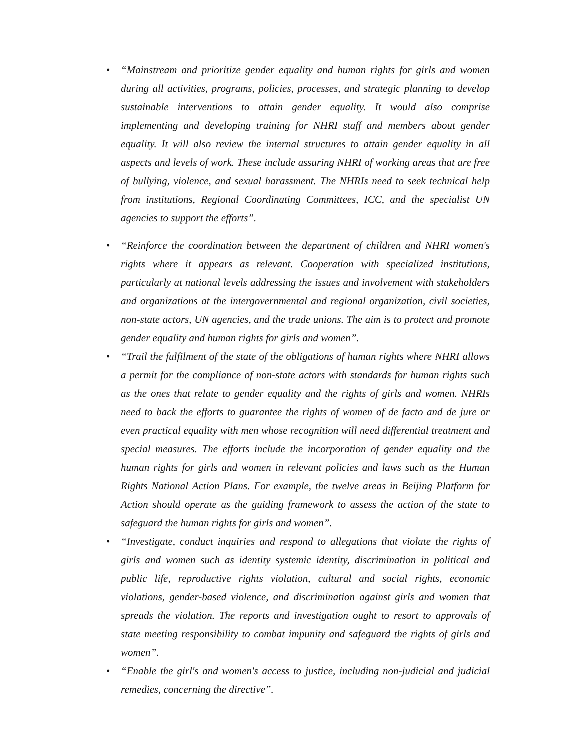• “Mainstream and prioritize gender equality and human rights for girls and women during all activities, programs, policies, processes, and strategic planning to develop sustainable interventions to attain gender equality. It would also comprise implementing and developing training for NHRI staff and members about gender equality. It will also review the internal structures to attain gender equality in all aspects and levels of work. These include assuring NHRI of working areas that are free of bullying, violence, and sexual harassment. The NHRIs need to seek technical help from institutions, Regional Coordinating Committees, ICC, and the specialist UN agencies to support the efforts”.
• “Reinforce the coordination between the department of children and NHRI women's rights where it appears as relevant. Cooperation with specialized institutions, particularly at national levels addressing the issues and involvement with stakeholders and organizations at the intergovernmental and regional organization, civil societies, non-state actors, UN agencies, and the trade unions. The aim is to protect and promote gender equality and human rights for girls and women”.
• “Trail the fulfilment of the state of the obligations of human rights where NHRI allows a permit for the compliance of non-state actors with standards for human rights such as the ones that relate to gender equality and the rights of girls and women. NHRIs need to back the efforts to guarantee the rights of women of de facto and de jure or even practical equality with men whose recognition will need differential treatment and special measures. The efforts include the incorporation of gender equality and the human rights for girls and women in relevant policies and laws such as the Human Rights National Action Plans. For example, the twelve areas in Beijing Platform for Action should operate as the guiding framework to assess the action of the state to safeguard the human rights for girls and women”.
• “Investigate, conduct inquiries and respond to allegations that violate the rights of girls and women such as identity systemic identity, discrimination in political and public life, reproductive rights violation, cultural and social rights, economic violations, gender-based violence, and discrimination against girls and women that spreads the violation. The reports and investigation ought to resort to approvals of state meeting responsibility to combat impunity and safeguard the rights of girls and women”.
• “Enable the girl's and women's access to justice, including non-judicial and judicial remedies, concerning the directive”.